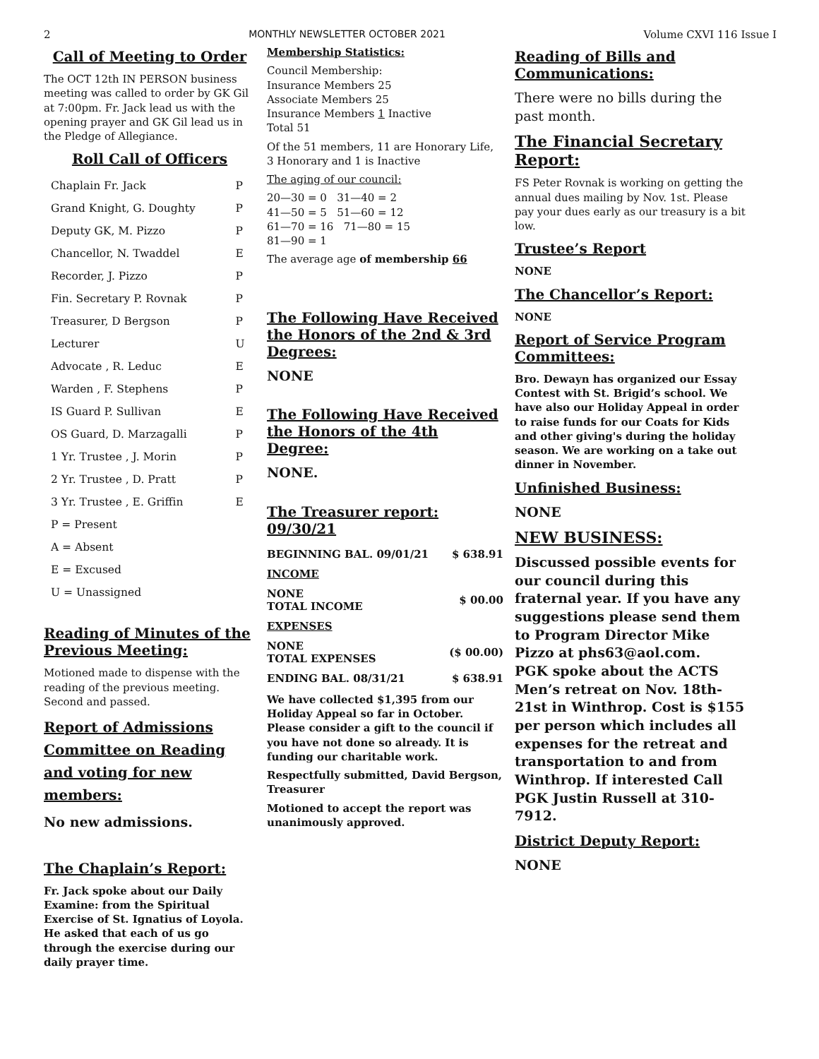2 MONTHLY NEWSLETTER OCTOBER 2021 Volume CXVI 116 Issue I
Call of Meeting to Order
The OCT 12th IN PERSON business meeting was called to order by GK Gil at 7:00pm. Fr. Jack lead us with the opening prayer and GK Gil lead us in the Pledge of Allegiance.
Roll Call of Officers
| Chaplain Fr. Jack | P |
| Grand Knight, G. Doughty | P |
| Deputy GK, M. Pizzo | P |
| Chancellor, N. Twaddel | E |
| Recorder, J. Pizzo | P |
| Fin. Secretary P. Rovnak | P |
| Treasurer, D Bergson | P |
| Lecturer | U |
| Advocate , R. Leduc | E |
| Warden , F. Stephens | P |
| IS Guard P. Sullivan | E |
| OS Guard, D. Marzagalli | P |
| 1 Yr. Trustee , J. Morin | P |
| 2 Yr. Trustee , D. Pratt | P |
| 3 Yr. Trustee , E. Griffin | E |
| P = Present | |
| A = Absent | |
| E = Excused | |
| U = Unassigned | |
Reading of Minutes of the Previous Meeting:
Motioned made to dispense with the reading of the previous meeting. Second and passed.
Report of Admissions Committee on Reading and voting for new members:
No new admissions.
The Chaplain’s Report:
Fr. Jack spoke about our Daily Examine: from the Spiritual Exercise of St. Ignatius of Loyola. He asked that each of us go through the exercise during our daily prayer time.
Membership Statistics:
Council Membership:
Insurance Members 25
Associate Members 25
Insurance Members 1 Inactive
Total 51
Of the 51 members, 11 are Honorary Life, 3 Honorary and 1 is Inactive
The aging of our council:
20—30 = 0 31—40 = 2
41—50 = 5 51—60 = 12
61—70 = 16 71—80 = 15
81—90 = 1
The average age of membership 66
The Following Have Received the Honors of the 2nd & 3rd Degrees:
NONE
The Following Have Received the Honors of the 4th Degree:
NONE.
The Treasurer report: 09/30/21
| BEGINNING BAL. 09/01/21 | $ 638.91 |
| INCOME | |
| NONE TOTAL INCOME | $ 00.00 |
| EXPENSES | |
| NONE TOTAL EXPENSES | ($ 00.00) |
| ENDING BAL. 08/31/21 | $ 638.91 |
We have collected $1,395 from our Holiday Appeal so far in October. Please consider a gift to the council if you have not done so already. It is funding our charitable work.
Respectfully submitted, David Bergson, Treasurer
Motioned to accept the report was unanimously approved.
Reading of Bills and Communications:
There were no bills during the past month.
The Financial Secretary Report:
FS Peter Rovnak is working on getting the annual dues mailing by Nov. 1st. Please pay your dues early as our treasury is a bit low.
Trustee’s Report
NONE
The Chancellor’s Report:
NONE
Report of Service Program Committees:
Bro. Dewayn has organized our Essay Contest with St. Brigid’s school. We have also our Holiday Appeal in order to raise funds for our Coats for Kids and other giving's during the holiday season. We are working on a take out dinner in November.
Unfinished Business:
NONE
NEW BUSINESS:
Discussed possible events for our council during this fraternal year. If you have any suggestions please send them to Program Director Mike Pizzo at phs63@aol.com.
PGK spoke about the ACTS Men’s retreat on Nov. 18th-21st in Winthrop. Cost is $155 per person which includes all expenses for the retreat and transportation to and from Winthrop. If interested Call PGK Justin Russell at 310-7912.
District Deputy Report:
NONE